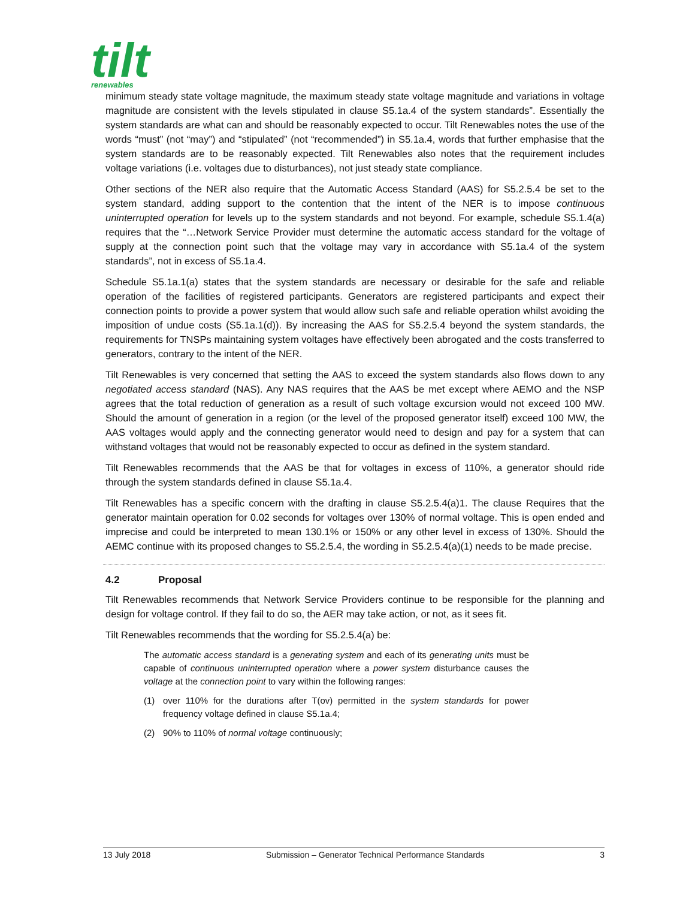tilt
renewables
minimum steady state voltage magnitude, the maximum steady state voltage magnitude and variations in voltage magnitude are consistent with the levels stipulated in clause S5.1a.4 of the system standards”. Essentially the system standards are what can and should be reasonably expected to occur. Tilt Renewables notes the use of the words “must” (not “may”) and “stipulated” (not “recommended”) in S5.1a.4, words that further emphasise that the system standards are to be reasonably expected. Tilt Renewables also notes that the requirement includes voltage variations (i.e. voltages due to disturbances), not just steady state compliance.
Other sections of the NER also require that the Automatic Access Standard (AAS) for S5.2.5.4 be set to the system standard, adding support to the contention that the intent of the NER is to impose continuous uninterrupted operation for levels up to the system standards and not beyond. For example, schedule S5.1.4(a) requires that the “…Network Service Provider must determine the automatic access standard for the voltage of supply at the connection point such that the voltage may vary in accordance with S5.1a.4 of the system standards”, not in excess of S5.1a.4.
Schedule S5.1a.1(a) states that the system standards are necessary or desirable for the safe and reliable operation of the facilities of registered participants. Generators are registered participants and expect their connection points to provide a power system that would allow such safe and reliable operation whilst avoiding the imposition of undue costs (S5.1a.1(d)). By increasing the AAS for S5.2.5.4 beyond the system standards, the requirements for TNSPs maintaining system voltages have effectively been abrogated and the costs transferred to generators, contrary to the intent of the NER.
Tilt Renewables is very concerned that setting the AAS to exceed the system standards also flows down to any negotiated access standard (NAS). Any NAS requires that the AAS be met except where AEMO and the NSP agrees that the total reduction of generation as a result of such voltage excursion would not exceed 100 MW. Should the amount of generation in a region (or the level of the proposed generator itself) exceed 100 MW, the AAS voltages would apply and the connecting generator would need to design and pay for a system that can withstand voltages that would not be reasonably expected to occur as defined in the system standard.
Tilt Renewables recommends that the AAS be that for voltages in excess of 110%, a generator should ride through the system standards defined in clause S5.1a.4.
Tilt Renewables has a specific concern with the drafting in clause S5.2.5.4(a)1. The clause Requires that the generator maintain operation for 0.02 seconds for voltages over 130% of normal voltage. This is open ended and imprecise and could be interpreted to mean 130.1% or 150% or any other level in excess of 130%. Should the AEMC continue with its proposed changes to S5.2.5.4, the wording in S5.2.5.4(a)(1) needs to be made precise.
4.2 Proposal
Tilt Renewables recommends that Network Service Providers continue to be responsible for the planning and design for voltage control. If they fail to do so, the AER may take action, or not, as it sees fit.
Tilt Renewables recommends that the wording for S5.2.5.4(a) be:
The automatic access standard is a generating system and each of its generating units must be capable of continuous uninterrupted operation where a power system disturbance causes the voltage at the connection point to vary within the following ranges:
(1) over 110% for the durations after T(ov) permitted in the system standards for power frequency voltage defined in clause S5.1a.4;
(2) 90% to 110% of normal voltage continuously;
13 July 2018 Submission – Generator Technical Performance Standards 3